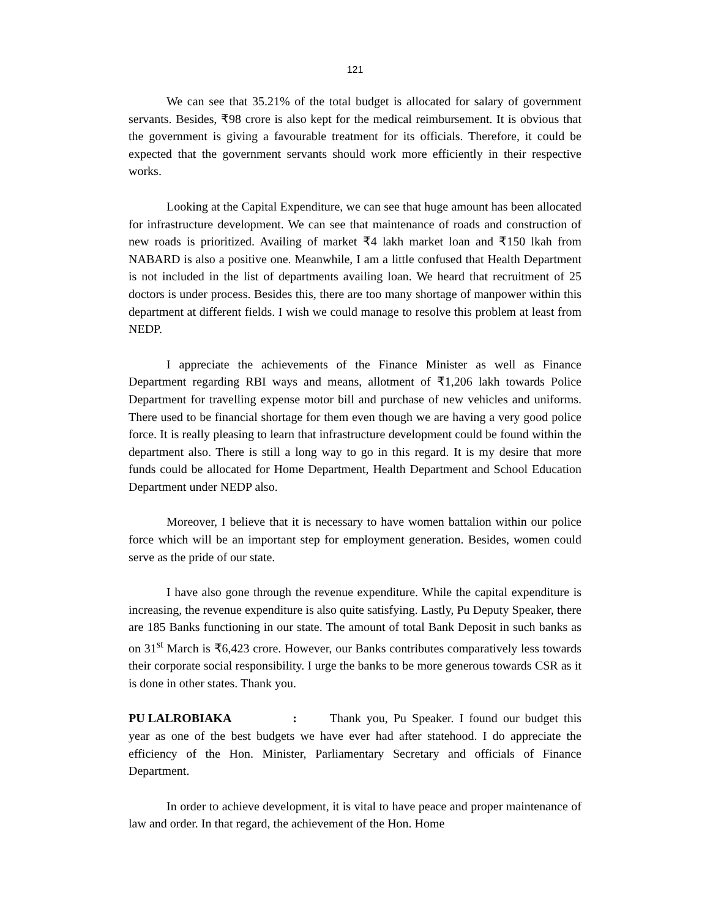121
We can see that 35.21% of the total budget is allocated for salary of government servants. Besides, ₹98 crore is also kept for the medical reimbursement. It is obvious that the government is giving a favourable treatment for its officials. Therefore, it could be expected that the government servants should work more efficiently in their respective works.
Looking at the Capital Expenditure, we can see that huge amount has been allocated for infrastructure development. We can see that maintenance of roads and construction of new roads is prioritized. Availing of market ₹4 lakh market loan and ₹150 lkah from NABARD is also a positive one. Meanwhile, I am a little confused that Health Department is not included in the list of departments availing loan. We heard that recruitment of 25 doctors is under process. Besides this, there are too many shortage of manpower within this department at different fields. I wish we could manage to resolve this problem at least from NEDP.
I appreciate the achievements of the Finance Minister as well as Finance Department regarding RBI ways and means, allotment of ₹1,206 lakh towards Police Department for travelling expense motor bill and purchase of new vehicles and uniforms. There used to be financial shortage for them even though we are having a very good police force. It is really pleasing to learn that infrastructure development could be found within the department also. There is still a long way to go in this regard. It is my desire that more funds could be allocated for Home Department, Health Department and School Education Department under NEDP also.
Moreover, I believe that it is necessary to have women battalion within our police force which will be an important step for employment generation. Besides, women could serve as the pride of our state.
I have also gone through the revenue expenditure. While the capital expenditure is increasing, the revenue expenditure is also quite satisfying. Lastly, Pu Deputy Speaker, there are 185 Banks functioning in our state. The amount of total Bank Deposit in such banks as on 31<sup>st</sup> March is ₹6,423 crore. However, our Banks contributes comparatively less towards their corporate social responsibility. I urge the banks to be more generous towards CSR as it is done in other states. Thank you.
PU LALROBIAKA : Thank you, Pu Speaker. I found our budget this year as one of the best budgets we have ever had after statehood. I do appreciate the efficiency of the Hon. Minister, Parliamentary Secretary and officials of Finance Department.
In order to achieve development, it is vital to have peace and proper maintenance of law and order. In that regard, the achievement of the Hon. Home